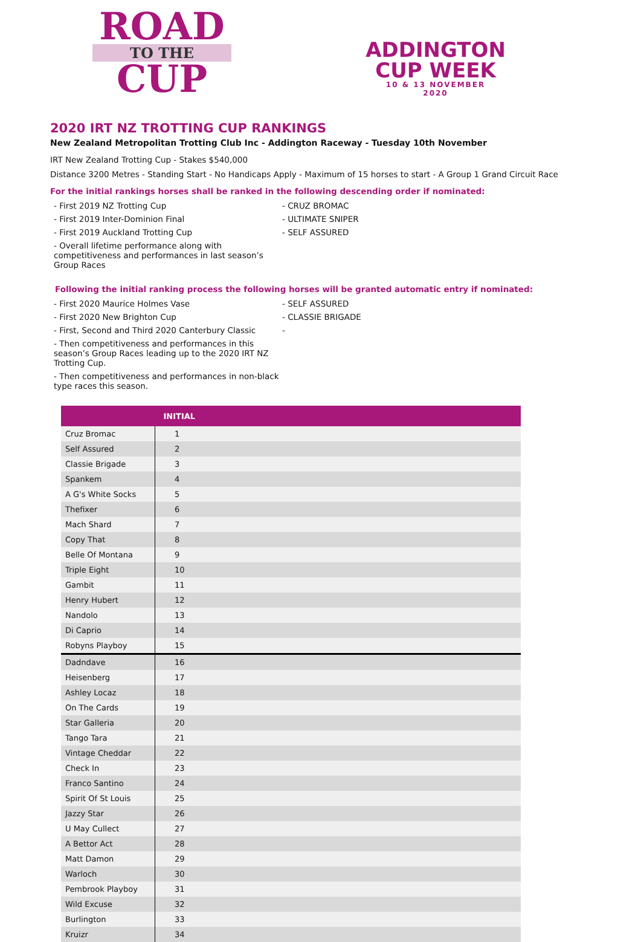ROAD
TO THE
CUP
ADDINGTON
CUP WEEK
10 & 13 NOVEMBER
2020
2020 IRT NZ TROTTING CUP RANKINGS
New Zealand Metropolitan Trotting Club Inc - Addington Raceway - Tuesday 10th November
IRT New Zealand Trotting Cup - Stakes $540,000
Distance 3200 Metres - Standing Start - No Handicaps Apply - Maximum of 15 horses to start - A Group 1 Grand Circuit Race
For the initial rankings horses shall be ranked in the following descending order if nominated:
- First 2019 NZ Trotting Cup - CRUZ BROMAC
- First 2019 Inter-Dominion Final - ULTIMATE SNIPER
- First 2019 Auckland Trotting Cup - SELF ASSURED
- Overall lifetime performance along with competitiveness and performances in last season’s Group Races
Following the initial ranking process the following horses will be granted automatic entry if nominated:
- First 2020 Maurice Holmes Vase - SELF ASSURED
- First 2020 New Brighton Cup - CLASSIE BRIGADE
- First, Second and Third 2020 Canterbury Classic -
- Then competitiveness and performances in this season’s Group Races leading up to the 2020 IRT NZ Trotting Cup.
- Then competitiveness and performances in non-black type races this season.
| | INITIAL |
| --- | --- |
| Cruz Bromac | 1 |
| Self Assured | 2 |
| Classie Brigade | 3 |
| Spankem | 4 |
| A G's White Socks | 5 |
| Thefixer | 6 |
| Mach Shard | 7 |
| Copy That | 8 |
| Belle Of Montana | 9 |
| Triple Eight | 10 |
| Gambit | 11 |
| Henry Hubert | 12 |
| Nandolo | 13 |
| Di Caprio | 14 |
| Robyns Playboy | 15 |
| Dadndave | 16 |
| Heisenberg | 17 |
| Ashley Locaz | 18 |
| On The Cards | 19 |
| Star Galleria | 20 |
| Tango Tara | 21 |
| Vintage Cheddar | 22 |
| Check In | 23 |
| Franco Santino | 24 |
| Spirit Of St Louis | 25 |
| Jazzy Star | 26 |
| U May Cullect | 27 |
| A Bettor Act | 28 |
| Matt Damon | 29 |
| Warloch | 30 |
| Pembrook Playboy | 31 |
| Wild Excuse | 32 |
| Burlington | 33 |
| Kruizr | 34 |